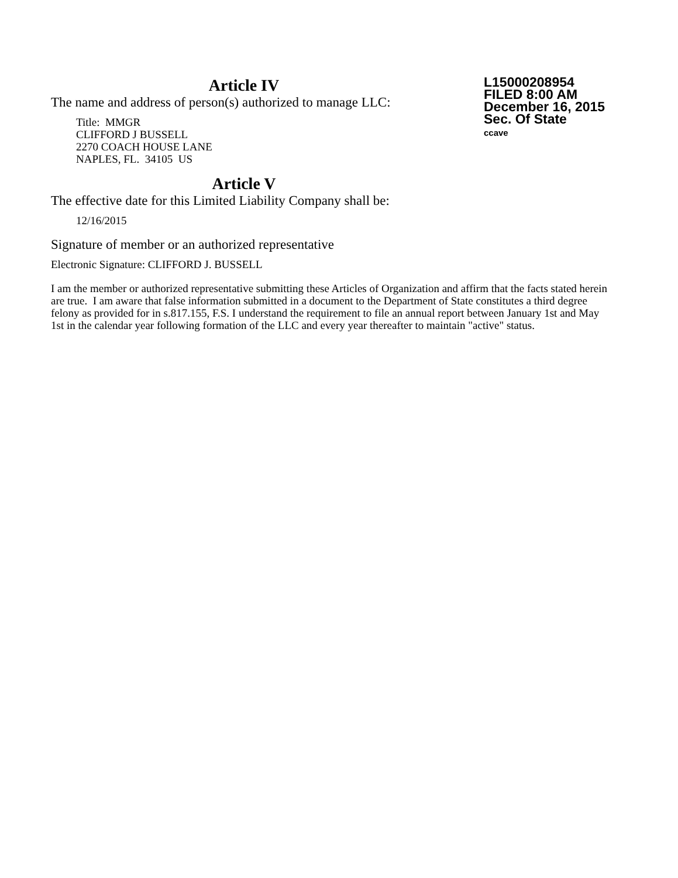Article IV
The name and address of person(s) authorized to manage LLC:
Title: MMGR
CLIFFORD J BUSSELL
2270 COACH HOUSE LANE
NAPLES, FL. 34105 US
L15000208954
FILED 8:00 AM
December 16, 2015
Sec. Of State
ccave
Article V
The effective date for this Limited Liability Company shall be:
12/16/2015
Signature of member or an authorized representative
Electronic Signature: CLIFFORD J. BUSSELL
I am the member or authorized representative submitting these Articles of Organization and affirm that the facts stated herein are true. I am aware that false information submitted in a document to the Department of State constitutes a third degree felony as provided for in s.817.155, F.S. I understand the requirement to file an annual report between January 1st and May 1st in the calendar year following formation of the LLC and every year thereafter to maintain "active" status.